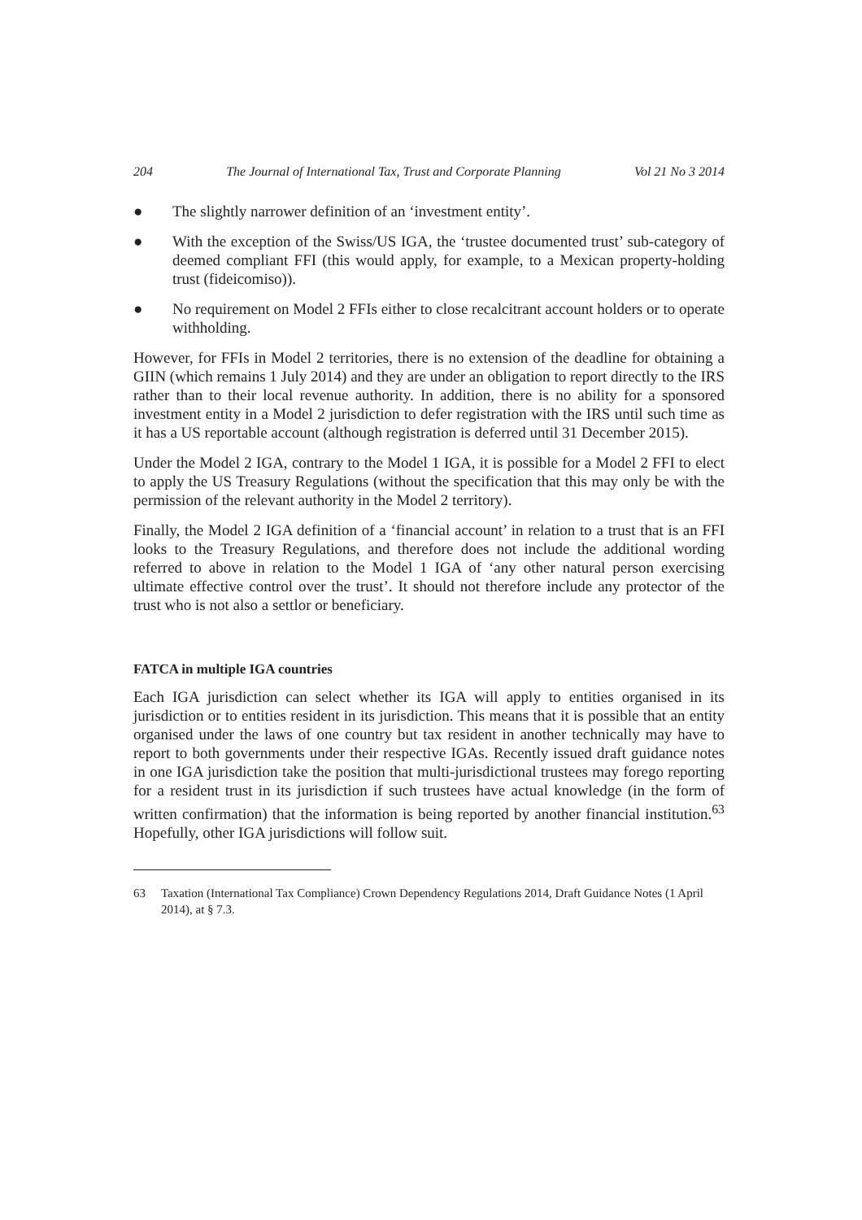204 The Journal of International Tax, Trust and Corporate Planning Vol 21 No 3 2014
● The slightly narrower definition of an ‘investment entity’.
● With the exception of the Swiss/US IGA, the ‘trustee documented trust’ sub-category of deemed compliant FFI (this would apply, for example, to a Mexican property-holding trust (fideicomiso)).
● No requirement on Model 2 FFIs either to close recalcitrant account holders or to operate withholding.
However, for FFIs in Model 2 territories, there is no extension of the deadline for obtaining a GIIN (which remains 1 July 2014) and they are under an obligation to report directly to the IRS rather than to their local revenue authority. In addition, there is no ability for a sponsored investment entity in a Model 2 jurisdiction to defer registration with the IRS until such time as it has a US reportable account (although registration is deferred until 31 December 2015).
Under the Model 2 IGA, contrary to the Model 1 IGA, it is possible for a Model 2 FFI to elect to apply the US Treasury Regulations (without the specification that this may only be with the permission of the relevant authority in the Model 2 territory).
Finally, the Model 2 IGA definition of a ‘financial account’ in relation to a trust that is an FFI looks to the Treasury Regulations, and therefore does not include the additional wording referred to above in relation to the Model 1 IGA of ‘any other natural person exercising ultimate effective control over the trust’. It should not therefore include any protector of the trust who is not also a settlor or beneficiary.
FATCA in multiple IGA countries
Each IGA jurisdiction can select whether its IGA will apply to entities organised in its jurisdiction or to entities resident in its jurisdiction. This means that it is possible that an entity organised under the laws of one country but tax resident in another technically may have to report to both governments under their respective IGAs. Recently issued draft guidance notes in one IGA jurisdiction take the position that multi-jurisdictional trustees may forego reporting for a resident trust in its jurisdiction if such trustees have actual knowledge (in the form of written confirmation) that the information is being reported by another financial institution.<sup>63</sup> Hopefully, other IGA jurisdictions will follow suit.
63 Taxation (International Tax Compliance) Crown Dependency Regulations 2014, Draft Guidance Notes (1 April 2014), at § 7.3.